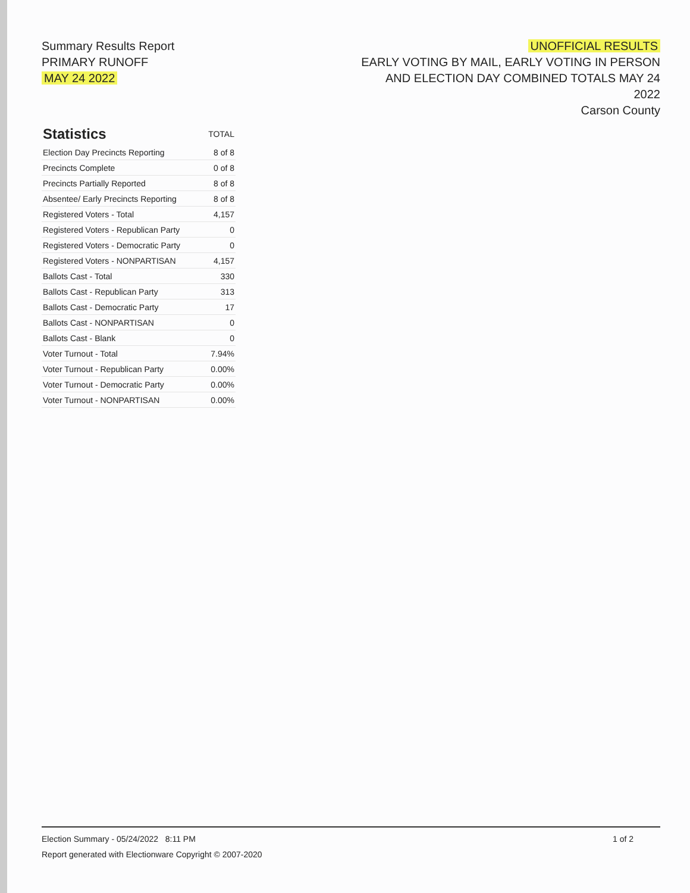Summary Results Report
PRIMARY RUNOFF
MAY 24 2022
UNOFFICIAL RESULTS
EARLY VOTING BY MAIL, EARLY VOTING IN PERSON
AND ELECTION DAY COMBINED TOTALS MAY 24
2022
Carson County
| Statistics | TOTAL |
| --- | --- |
| Election Day Precincts Reporting | 8 of 8 |
| Precincts Complete | 0 of 8 |
| Precincts Partially Reported | 8 of 8 |
| Absentee/ Early Precincts Reporting | 8 of 8 |
| Registered Voters - Total | 4,157 |
| Registered Voters - Republican Party | 0 |
| Registered Voters - Democratic Party | 0 |
| Registered Voters - NONPARTISAN | 4,157 |
| Ballots Cast - Total | 330 |
| Ballots Cast - Republican Party | 313 |
| Ballots Cast - Democratic Party | 17 |
| Ballots Cast - NONPARTISAN | 0 |
| Ballots Cast - Blank | 0 |
| Voter Turnout - Total | 7.94% |
| Voter Turnout - Republican Party | 0.00% |
| Voter Turnout - Democratic Party | 0.00% |
| Voter Turnout - NONPARTISAN | 0.00% |
1 of 2 Election Summary - 05/24/2022 8:11 PM
Report generated with Electionware Copyright © 2007-2020